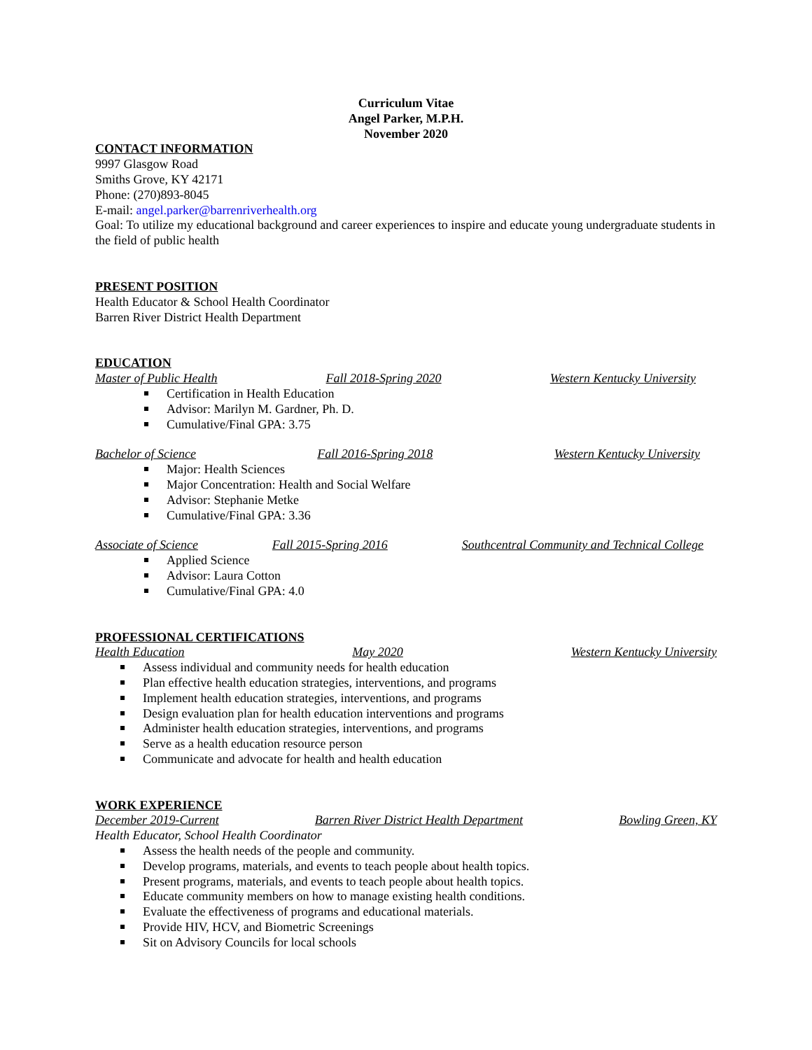Curriculum Vitae
Angel Parker, M.P.H.
November 2020
CONTACT INFORMATION
9997 Glasgow Road
Smiths Grove, KY 42171
Phone: (270)893-8045
E-mail: angel.parker@barrenriverhealth.org
Goal: To utilize my educational background and career experiences to inspire and educate young undergraduate students in the field of public health
PRESENT POSITION
Health Educator & School Health Coordinator
Barren River District Health Department
EDUCATION
Master of Public Health Fall 2018-Spring 2020 Western Kentucky University
Certification in Health Education
Advisor: Marilyn M. Gardner, Ph. D.
Cumulative/Final GPA: 3.75
Bachelor of Science Fall 2016-Spring 2018 Western Kentucky University
Major: Health Sciences
Major Concentration: Health and Social Welfare
Advisor: Stephanie Metke
Cumulative/Final GPA: 3.36
Associate of Science Fall 2015-Spring 2016 Southcentral Community and Technical College
Applied Science
Advisor: Laura Cotton
Cumulative/Final GPA: 4.0
PROFESSIONAL CERTIFICATIONS
Health Education May 2020 Western Kentucky University
Assess individual and community needs for health education
Plan effective health education strategies, interventions, and programs
Implement health education strategies, interventions, and programs
Design evaluation plan for health education interventions and programs
Administer health education strategies, interventions, and programs
Serve as a health education resource person
Communicate and advocate for health and health education
WORK EXPERIENCE
December 2019-Current Barren River District Health Department Bowling Green, KY
Health Educator, School Health Coordinator
Assess the health needs of the people and community.
Develop programs, materials, and events to teach people about health topics.
Present programs, materials, and events to teach people about health topics.
Educate community members on how to manage existing health conditions.
Evaluate the effectiveness of programs and educational materials.
Provide HIV, HCV, and Biometric Screenings
Sit on Advisory Councils for local schools